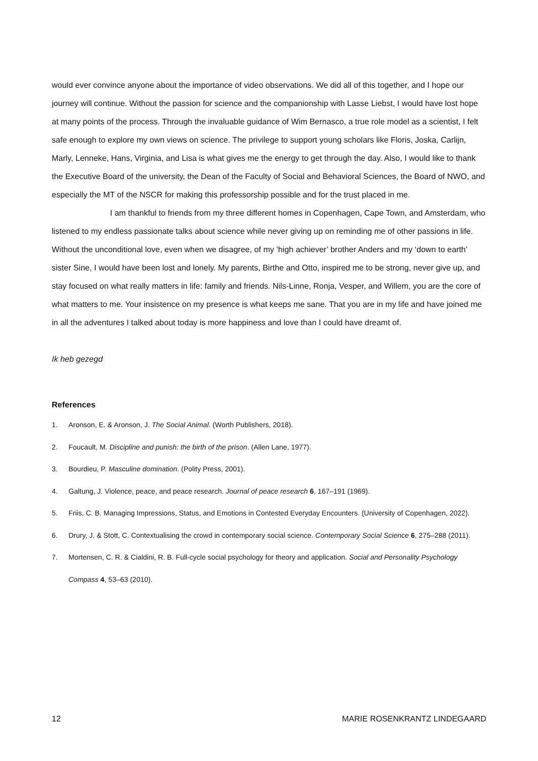would ever convince anyone about the importance of video observations. We did all of this together, and I hope our journey will continue. Without the passion for science and the companionship with Lasse Liebst, I would have lost hope at many points of the process. Through the invaluable guidance of Wim Bernasco, a true role model as a scientist, I felt safe enough to explore my own views on science. The privilege to support young scholars like Floris, Joska, Carlijn, Marly, Lenneke, Hans, Virginia, and Lisa is what gives me the energy to get through the day. Also, I would like to thank the Executive Board of the university, the Dean of the Faculty of Social and Behavioral Sciences, the Board of NWO, and especially the MT of the NSCR for making this professorship possible and for the trust placed in me.
I am thankful to friends from my three different homes in Copenhagen, Cape Town, and Amsterdam, who listened to my endless passionate talks about science while never giving up on reminding me of other passions in life. Without the unconditional love, even when we disagree, of my ‘high achiever’ brother Anders and my ‘down to earth’ sister Sine, I would have been lost and lonely. My parents, Birthe and Otto, inspired me to be strong, never give up, and stay focused on what really matters in life: family and friends. Nils-Linne, Ronja, Vesper, and Willem, you are the core of what matters to me. Your insistence on my presence is what keeps me sane. That you are in my life and have joined me in all the adventures I talked about today is more happiness and love than I could have dreamt of.
Ik heb gezegd
References
1. Aronson, E. & Aronson, J. The Social Animal. (Worth Publishers, 2018).
2. Foucault, M. Discipline and punish: the birth of the prison. (Allen Lane, 1977).
3. Bourdieu, P. Masculine domination. (Polity Press, 2001).
4. Galtung, J. Violence, peace, and peace research. Journal of peace research 6, 167–191 (1969).
5. Friis, C. B. Managing Impressions, Status, and Emotions in Contested Everyday Encounters. (University of Copenhagen, 2022).
6. Drury, J. & Stott, C. Contextualising the crowd in contemporary social science. Contemporary Social Science 6, 275–288 (2011).
7. Mortensen, C. R. & Cialdini, R. B. Full-cycle social psychology for theory and application. Social and Personality Psychology Compass 4, 53–63 (2010).
12 MARIE ROSENKRANTZ LINDEGAARD